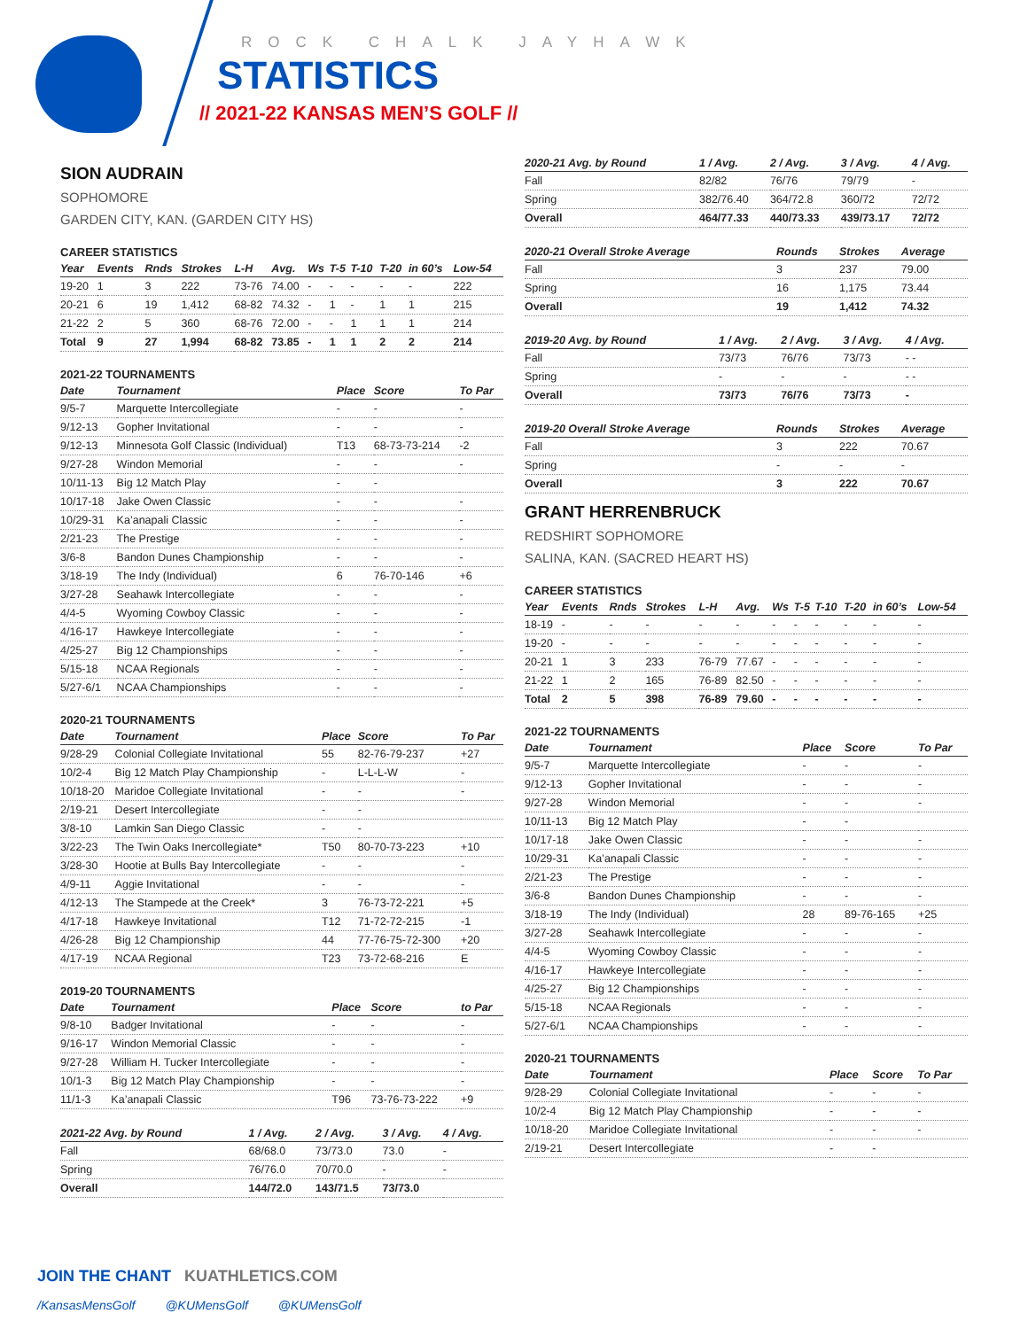ROCK CHALK JAYHAWK
STATISTICS
// 2021-22 KANSAS MEN’S GOLF //
SION AUDRAIN
SOPHOMORE
GARDEN CITY, KAN. (GARDEN CITY HS)
CAREER STATISTICS
| Year | Events | Rnds | Strokes | L-H | Avg. | Ws | T-5 | T-10 | T-20 | in 60’s | Low-54 |
| --- | --- | --- | --- | --- | --- | --- | --- | --- | --- | --- | --- |
| 19-20 | 1 | 3 | 222 | 73-76 | 74.00 | - | - | - | - | - | 222 |
| 20-21 | 6 | 19 | 1,412 | 68-82 | 74.32 | - | 1 | - | 1 | 1 | 215 |
| 21-22 | 2 | 5 | 360 | 68-76 | 72.00 | - | - | 1 | 1 | 1 | 214 |
| Total | 9 | 27 | 1,994 | 68-82 | 73.85 | - | 1 | 1 | 2 | 2 | 214 |
2021-22 TOURNAMENTS
| Date | Tournament | Place | Score | To Par |
| --- | --- | --- | --- | --- |
| 9/5-7 | Marquette Intercollegiate | - | - | - |
| 9/12-13 | Gopher Invitational | - | - | - |
| 9/12-13 | Minnesota Golf Classic (Individual) | T13 | 68-73-73-214 | -2 |
| 9/27-28 | Windon Memorial | - | - | - |
| 10/11-13 | Big 12 Match Play | - | - | |
| 10/17-18 | Jake Owen Classic | - | - | - |
| 10/29-31 | Ka’anapali Classic | - | - | - |
| 2/21-23 | The Prestige | - | - | - |
| 3/6-8 | Bandon Dunes Championship | - | - | - |
| 3/18-19 | The Indy (Individual) | 6 | 76-70-146 | +6 |
| 3/27-28 | Seahawk Intercollegiate | - | - | - |
| 4/4-5 | Wyoming Cowboy Classic | - | - | - |
| 4/16-17 | Hawkeye Intercollegiate | - | - | - |
| 4/25-27 | Big 12 Championships | - | - | - |
| 5/15-18 | NCAA Regionals | - | - | - |
| 5/27-6/1 | NCAA Championships | - | - | - |
2020-21 TOURNAMENTS
| Date | Tournament | Place | Score | To Par |
| --- | --- | --- | --- | --- |
| 9/28-29 | Colonial Collegiate Invitational | 55 | 82-76-79-237 | +27 |
| 10/2-4 | Big 12 Match Play Championship | - | L-L-L-W | - |
| 10/18-20 | Maridoe Collegiate Invitational | - | - | - |
| 2/19-21 | Desert Intercollegiate | - | - | |
| 3/8-10 | Lamkin San Diego Classic | - | - | |
| 3/22-23 | The Twin Oaks Inercollegiate* | T50 | 80-70-73-223 | +10 |
| 3/28-30 | Hootie at Bulls Bay Intercollegiate | - | - | - |
| 4/9-11 | Aggie Invitational | - | - | - |
| 4/12-13 | The Stampede at the Creek* | 3 | 76-73-72-221 | +5 |
| 4/17-18 | Hawkeye Invitational | T12 | 71-72-72-215 | -1 |
| 4/26-28 | Big 12 Championship | 44 | 77-76-75-72-300 | +20 |
| 4/17-19 | NCAA Regional | T23 | 73-72-68-216 | E |
2019-20 TOURNAMENTS
| Date | Tournament | Place | Score | to Par |
| --- | --- | --- | --- | --- |
| 9/8-10 | Badger Invitational | - | - | - |
| 9/16-17 | Windon Memorial Classic | - | - | - |
| 9/27-28 | William H. Tucker Intercollegiate | - | - | - |
| 10/1-3 | Big 12 Match Play Championship | - | - | - |
| 11/1-3 | Ka’anapali Classic | T96 | 73-76-73-222 | +9 |
| 2021-22 Avg. by Round | 1 / Avg. | 2 / Avg. | 3 / Avg. | 4 / Avg. |
| --- | --- | --- | --- | --- |
| Fall | 68/68.0 | 73/73.0 | 73.0 | - |
| Spring | 76/76.0 | 70/70.0 | - | - |
| Overall | 144/72.0 | 143/71.5 | 73/73.0 | |
| 2020-21 Avg. by Round | 1 / Avg. | 2 / Avg. | 3 / Avg. | 4 / Avg. |
| --- | --- | --- | --- | --- |
| Fall | 82/82 | 76/76 | 79/79 | - |
| Spring | 382/76.40 | 364/72.8 | 360/72 | 72/72 |
| Overall | 464/77.33 | 440/73.33 | 439/73.17 | 72/72 |
| 2020-21 Overall Stroke Average | Rounds | Strokes | Average |
| --- | --- | --- | --- |
| Fall | 3 | 237 | 79.00 |
| Spring | 16 | 1,175 | 73.44 |
| Overall | 19 | 1,412 | 74.32 |
| 2019-20 Avg. by Round | 1 / Avg. | 2 / Avg. | 3 / Avg. | 4 / Avg. |
| --- | --- | --- | --- | --- |
| Fall | 73/73 | 76/76 | 73/73 | - - |
| Spring | - | - | - | - - |
| Overall | 73/73 | 76/76 | 73/73 | - |
| 2019-20 Overall Stroke Average | Rounds | Strokes | Average |
| --- | --- | --- | --- |
| Fall | 3 | 222 | 70.67 |
| Spring | - | - | - |
| Overall | 3 | 222 | 70.67 |
GRANT HERRENBRUCK
REDSHIRT SOPHOMORE
SALINA, KAN. (SACRED HEART HS)
CAREER STATISTICS
| Year | Events | Rnds | Strokes | L-H | Avg. | Ws | T-5 | T-10 | T-20 | in 60’s | Low-54 |
| --- | --- | --- | --- | --- | --- | --- | --- | --- | --- | --- | --- |
| 18-19 | - | - | - | - | - | - | - | - | - | - | - |
| 19-20 | - | - | - | - | - | - | - | - | - | - | - |
| 20-21 | 1 | 3 | 233 | 76-79 | 77.67 | - | - | - | - | - | - |
| 21-22 | 1 | 2 | 165 | 76-89 | 82.50 | - | - | - | - | - | - |
| Total | 2 | 5 | 398 | 76-89 | 79.60 | - | - | - | - | - | - |
2021-22 TOURNAMENTS
| Date | Tournament | Place | Score | To Par |
| --- | --- | --- | --- | --- |
| 9/5-7 | Marquette Intercollegiate | - | - | - |
| 9/12-13 | Gopher Invitational | - | - | - |
| 9/27-28 | Windon Memorial | - | - | - |
| 10/11-13 | Big 12 Match Play | - | - | |
| 10/17-18 | Jake Owen Classic | - | - | - |
| 10/29-31 | Ka’anapali Classic | - | - | - |
| 2/21-23 | The Prestige | - | - | - |
| 3/6-8 | Bandon Dunes Championship | - | - | - |
| 3/18-19 | The Indy (Individual) | 28 | 89-76-165 | +25 |
| 3/27-28 | Seahawk Intercollegiate | - | - | - |
| 4/4-5 | Wyoming Cowboy Classic | - | - | - |
| 4/16-17 | Hawkeye Intercollegiate | - | - | - |
| 4/25-27 | Big 12 Championships | - | - | - |
| 5/15-18 | NCAA Regionals | - | - | - |
| 5/27-6/1 | NCAA Championships | - | - | - |
2020-21 TOURNAMENTS
| Date | Tournament | Place | Score | To Par |
| --- | --- | --- | --- | --- |
| 9/28-29 | Colonial Collegiate Invitational | - | - | - |
| 10/2-4 | Big 12 Match Play Championship | - | - | - |
| 10/18-20 | Maridoe Collegiate Invitational | - | - | - |
| 2/19-21 | Desert Intercollegiate | - | - | |
JOIN THE CHANT KUATHLETICS.COM
/KansasMensGolf @KUMensGolf @KUMensGolf